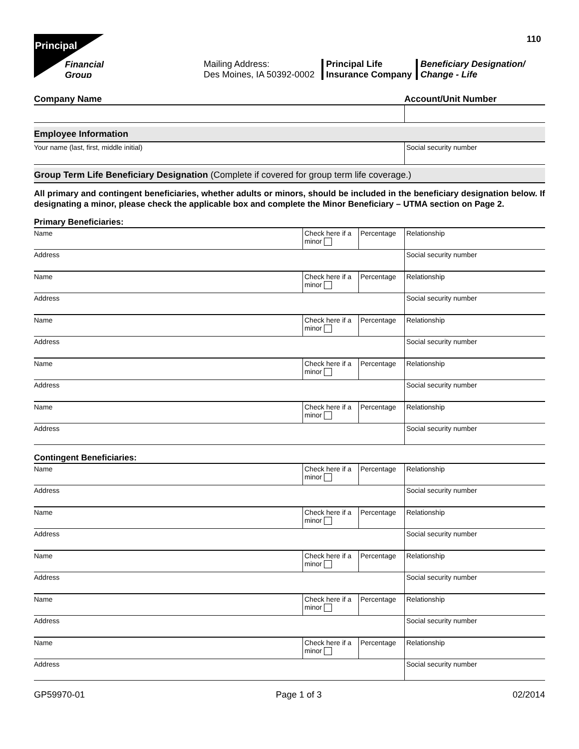110
Principal
Financial
Group
Mailing Address:
Des Moines, IA 50392-0002
Principal Life
Insurance Company
Beneficiary Designation/
Change - Life
| Company Name | Account/Unit Number |
Employee Information
| Your name (last, first, middle initial) | Social security number |
Group Term Life Beneficiary Designation (Complete if covered for group term life coverage.)
All primary and contingent beneficiaries, whether adults or minors, should be included in the beneficiary designation below. If designating a minor, please check the applicable box and complete the Minor Beneficiary – UTMA section on Page 2.
Primary Beneficiaries:
| Name | Check here if a minor | Percentage | Relationship |
| Address | | | Social security number |
| Name | Check here if a minor | Percentage | Relationship |
| Address | | | Social security number |
| Name | Check here if a minor | Percentage | Relationship |
| Address | | | Social security number |
| Name | Check here if a minor | Percentage | Relationship |
| Address | | | Social security number |
| Name | Check here if a minor | Percentage | Relationship |
| Address | | | Social security number |
Contingent Beneficiaries:
| Name | Check here if a minor | Percentage | Relationship |
| Address | | | Social security number |
| Name | Check here if a minor | Percentage | Relationship |
| Address | | | Social security number |
| Name | Check here if a minor | Percentage | Relationship |
| Address | | | Social security number |
| Name | Check here if a minor | Percentage | Relationship |
| Address | | | Social security number |
| Name | Check here if a minor | Percentage | Relationship |
| Address | | | Social security number |
GP59970-01 Page 1 of 3 02/2014